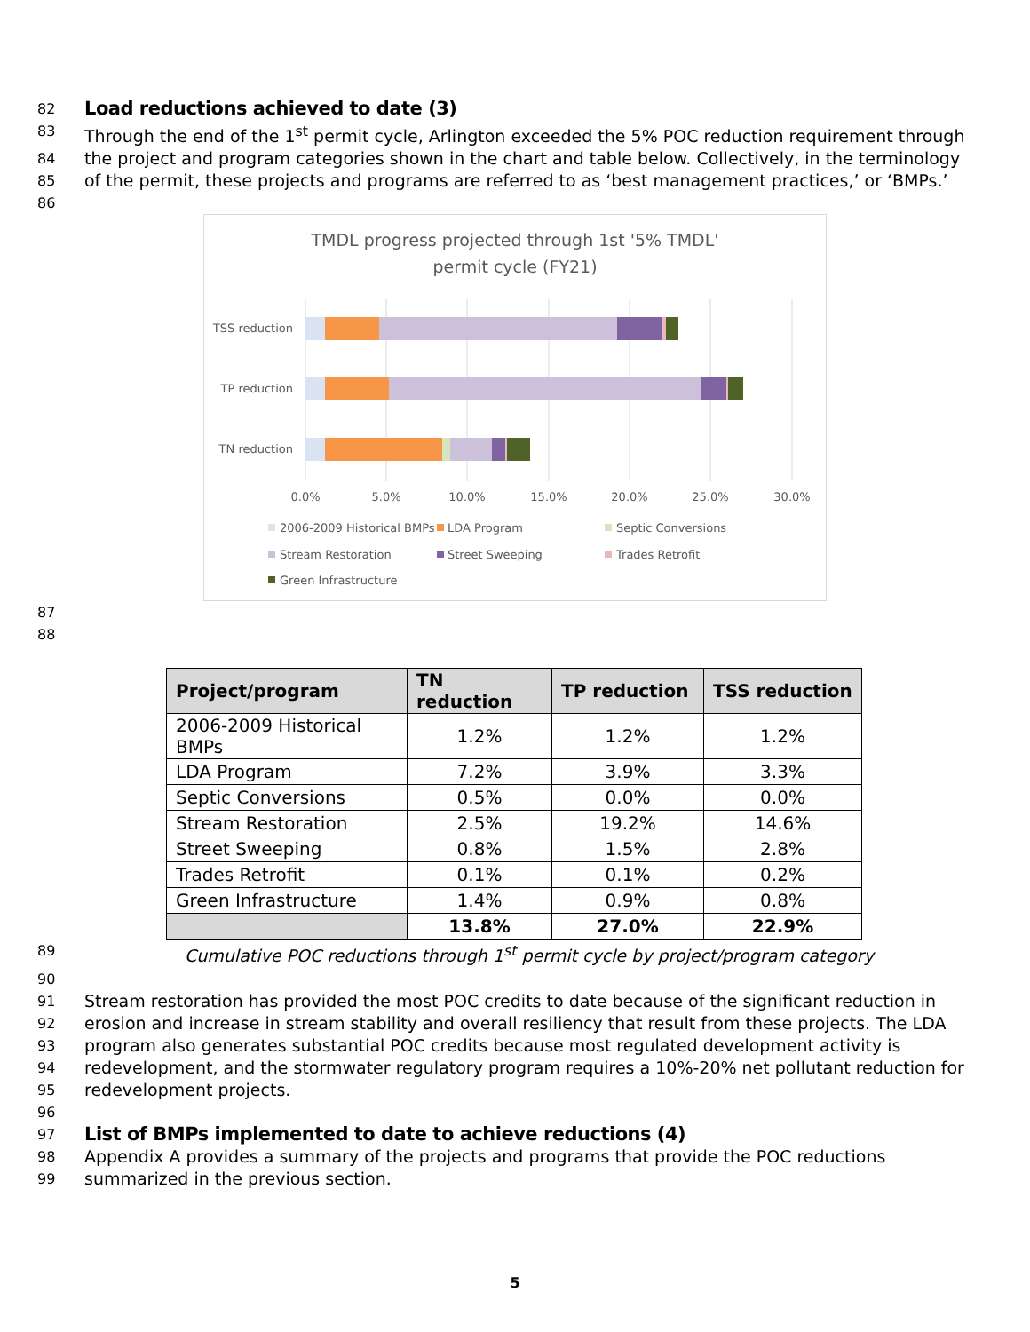82
Load reductions achieved to date (3)
83 Through the end of the 1<sup>st</sup> permit cycle, Arlington exceeded the 5% POC reduction requirement through
84 the project and program categories shown in the chart and table below. Collectively, in the terminology
85 of the permit, these projects and programs are referred to as ‘best management practices,’ or ‘BMPs.’
86
TMDL progress projected through 1st '5% TMDL'
permit cycle (FY21)
TSS reduction
TP reduction
TN reduction
0.0%
5.0%
10.0%
15.0%
20.0%
25.0%
30.0%
2006-2009 Historical BMPs
LDA Program
Septic Conversions
Stream Restoration
Street Sweeping
Trades Retrofit
Green Infrastructure
87
88
| Project/program | TN reduction | TP reduction | TSS reduction |
| --- | --- | --- | --- |
| 2006-2009 Historical BMPs | 1.2% | 1.2% | 1.2% |
| LDA Program | 7.2% | 3.9% | 3.3% |
| Septic Conversions | 0.5% | 0.0% | 0.0% |
| Stream Restoration | 2.5% | 19.2% | 14.6% |
| Street Sweeping | 0.8% | 1.5% | 2.8% |
| Trades Retrofit | 0.1% | 0.1% | 0.2% |
| Green Infrastructure | 1.4% | 0.9% | 0.8% |
| | 13.8% | 27.0% | 22.9% |
89 Cumulative POC reductions through 1<sup>st</sup> permit cycle by project/program category
90
91 Stream restoration has provided the most POC credits to date because of the significant reduction in
92 erosion and increase in stream stability and overall resiliency that result from these projects. The LDA
93 program also generates substantial POC credits because most regulated development activity is
94 redevelopment, and the stormwater regulatory program requires a 10%-20% net pollutant reduction for
95 redevelopment projects.
96
97
List of BMPs implemented to date to achieve reductions (4)
98 Appendix A provides a summary of the projects and programs that provide the POC reductions
99 summarized in the previous section.
5